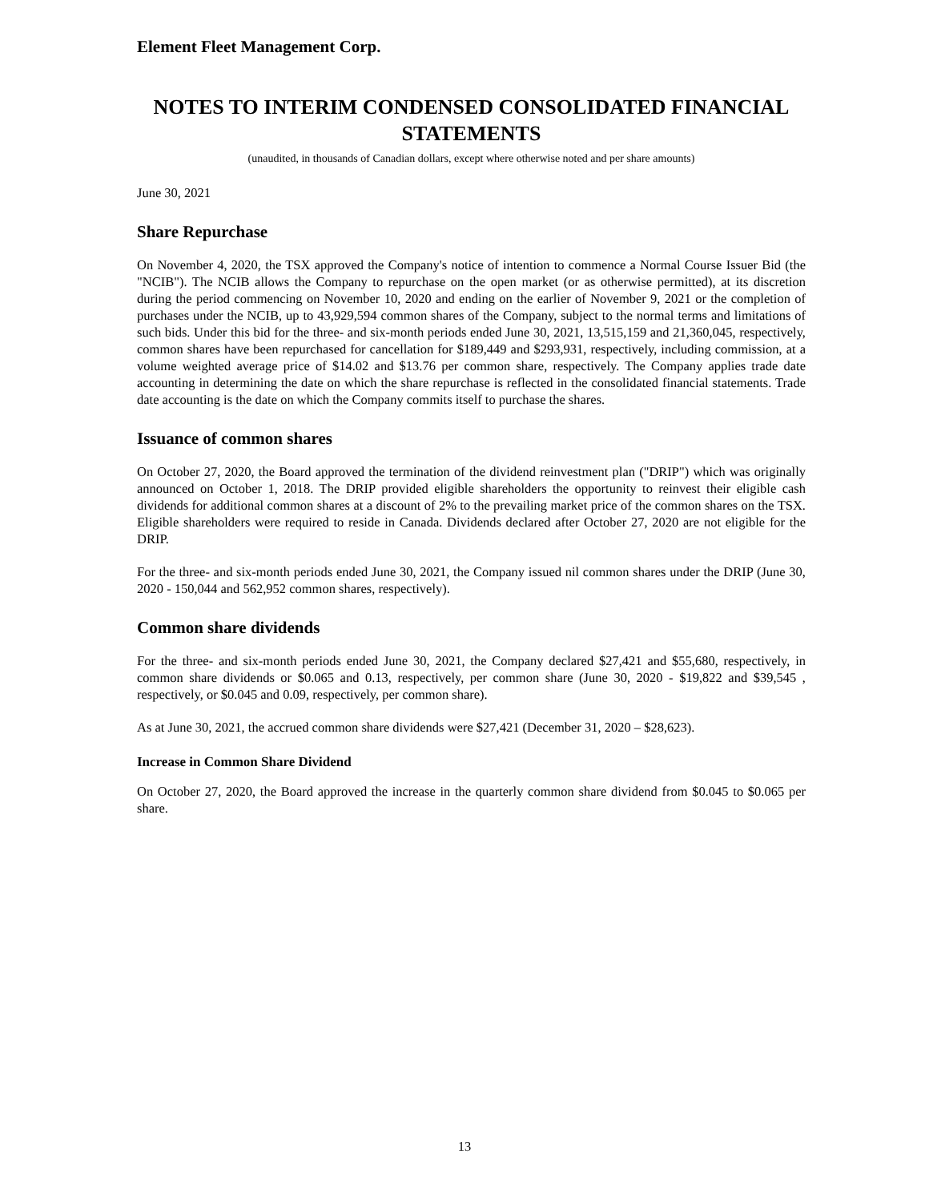Element Fleet Management Corp.
NOTES TO INTERIM CONDENSED CONSOLIDATED FINANCIAL STATEMENTS
(unaudited, in thousands of Canadian dollars, except where otherwise noted and per share amounts)
June 30, 2021
Share Repurchase
On November 4, 2020, the TSX approved the Company's notice of intention to commence a Normal Course Issuer Bid (the "NCIB"). The NCIB allows the Company to repurchase on the open market (or as otherwise permitted), at its discretion during the period commencing on November 10, 2020 and ending on the earlier of November 9, 2021 or the completion of purchases under the NCIB, up to 43,929,594 common shares of the Company, subject to the normal terms and limitations of such bids. Under this bid for the three- and six-month periods ended June 30, 2021, 13,515,159 and 21,360,045, respectively, common shares have been repurchased for cancellation for $189,449 and $293,931, respectively, including commission, at a volume weighted average price of $14.02 and $13.76 per common share, respectively. The Company applies trade date accounting in determining the date on which the share repurchase is reflected in the consolidated financial statements. Trade date accounting is the date on which the Company commits itself to purchase the shares.
Issuance of common shares
On October 27, 2020, the Board approved the termination of the dividend reinvestment plan ("DRIP") which was originally announced on October 1, 2018. The DRIP provided eligible shareholders the opportunity to reinvest their eligible cash dividends for additional common shares at a discount of 2% to the prevailing market price of the common shares on the TSX. Eligible shareholders were required to reside in Canada. Dividends declared after October 27, 2020 are not eligible for the DRIP.
For the three- and six-month periods ended June 30, 2021, the Company issued nil common shares under the DRIP (June 30, 2020 - 150,044 and 562,952 common shares, respectively).
Common share dividends
For the three- and six-month periods ended June 30, 2021, the Company declared $27,421 and $55,680, respectively, in common share dividends or $0.065 and 0.13, respectively, per common share (June 30, 2020 - $19,822 and $39,545 , respectively, or $0.045 and 0.09, respectively, per common share).
As at June 30, 2021, the accrued common share dividends were $27,421 (December 31, 2020 – $28,623).
Increase in Common Share Dividend
On October 27, 2020, the Board approved the increase in the quarterly common share dividend from $0.045 to $0.065 per share.
13